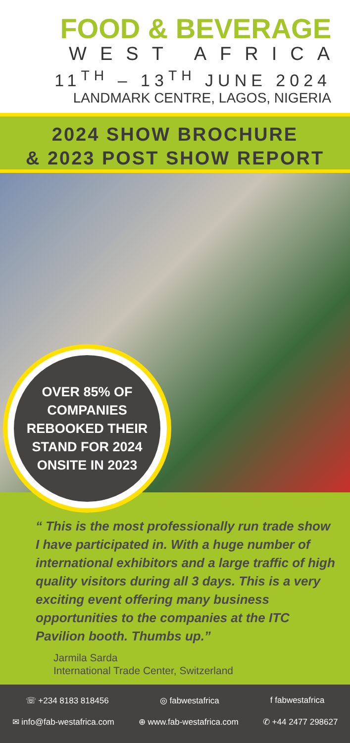FOOD & BEVERAGE
WEST AFRICA
11<sup>TH</sup> – 13<sup>TH</sup> JUNE 2024
LANDMARK CENTRE, LAGOS, NIGERIA
2024 SHOW BROCHURE
& 2023 POST SHOW REPORT
OVER 85% OF
COMPANIES
REBOOKED THEIR
STAND FOR 2024
ONSITE IN 2023
“ This is the most professionally run trade show I have participated in. With a huge number of international exhibitors and a large traffic of high quality visitors during all 3 days. This is a very exciting event offering many business opportunities to the companies at the ITC Pavilion booth. Thumbs up.”
Jarmila Sarda
International Trade Center, Switzerland
☏ +234 8183 818456 ◎ fabwestafrica f fabwestafrica
✉ info@fab-westafrica.com ⊕ www.fab-westafrica.com ✆ +44 2477 298627